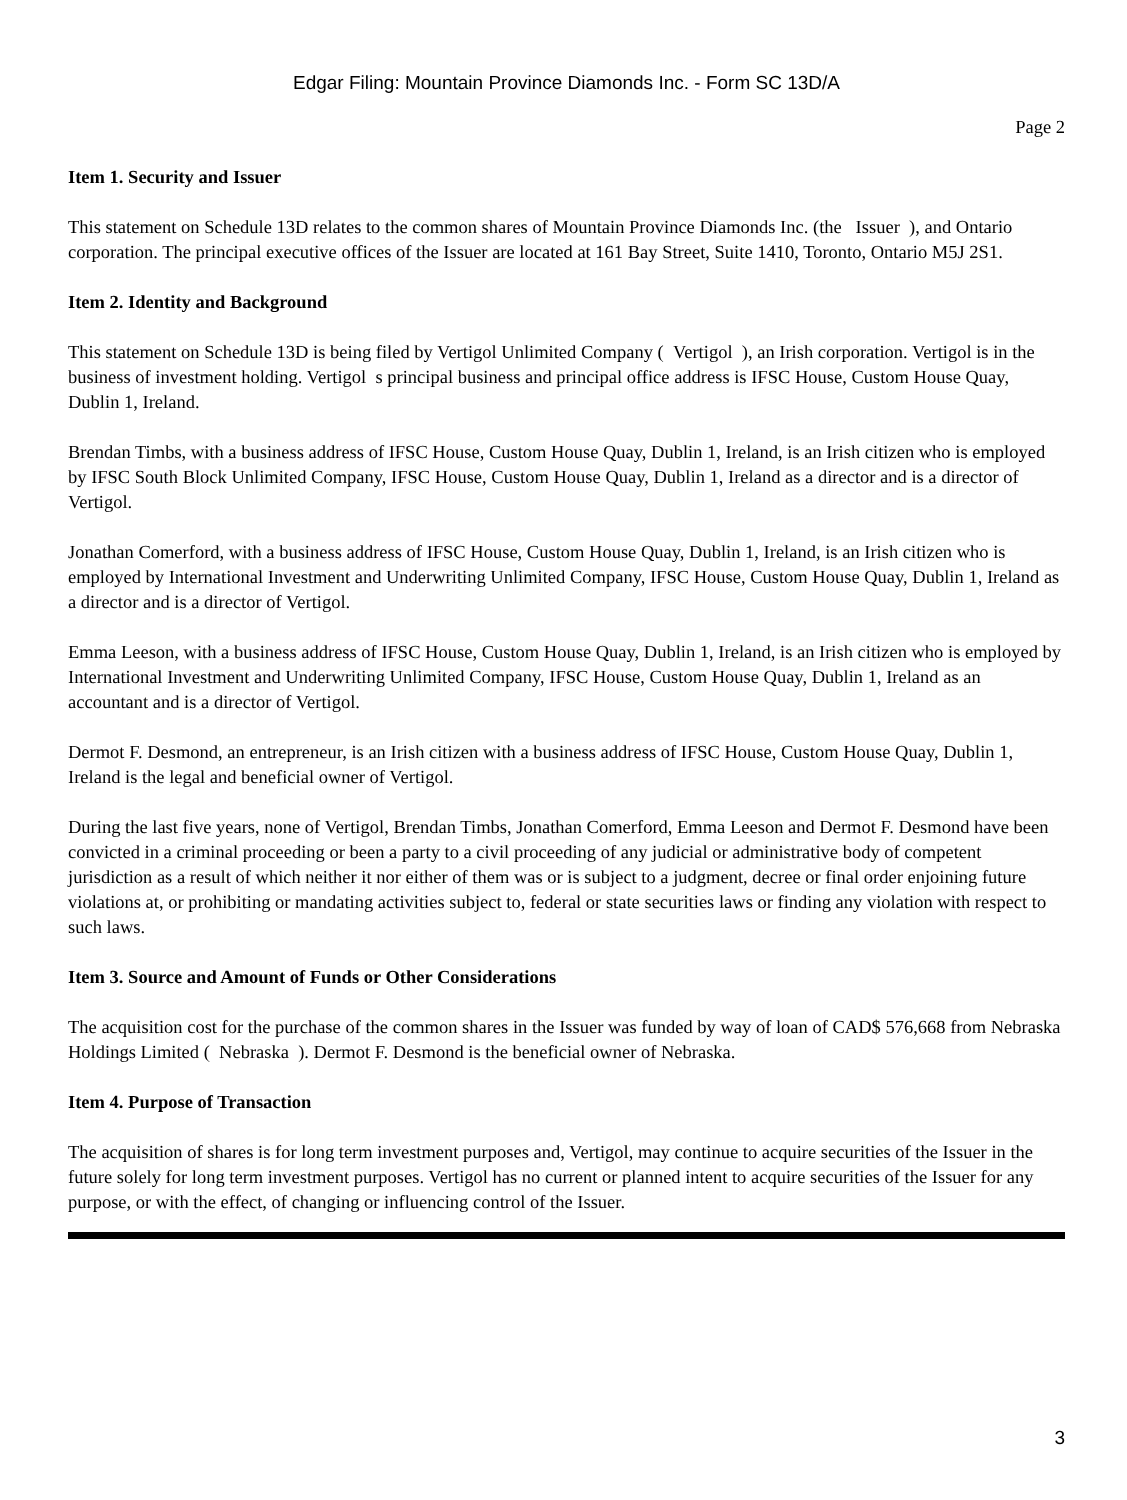Edgar Filing: Mountain Province Diamonds Inc. - Form SC 13D/A
Page 2
Item 1. Security and Issuer
This statement on Schedule 13D relates to the common shares of Mountain Province Diamonds Inc. (the Issuer ), and Ontario corporation. The principal executive offices of the Issuer are located at 161 Bay Street, Suite 1410, Toronto, Ontario M5J 2S1.
Item 2. Identity and Background
This statement on Schedule 13D is being filed by Vertigol Unlimited Company ( Vertigol ), an Irish corporation. Vertigol is in the business of investment holding. Vertigol s principal business and principal office address is IFSC House, Custom House Quay, Dublin 1, Ireland.
Brendan Timbs, with a business address of IFSC House, Custom House Quay, Dublin 1, Ireland, is an Irish citizen who is employed by IFSC South Block Unlimited Company, IFSC House, Custom House Quay, Dublin 1, Ireland as a director and is a director of Vertigol.
Jonathan Comerford, with a business address of IFSC House, Custom House Quay, Dublin 1, Ireland, is an Irish citizen who is employed by International Investment and Underwriting Unlimited Company, IFSC House, Custom House Quay, Dublin 1, Ireland as a director and is a director of Vertigol.
Emma Leeson, with a business address of IFSC House, Custom House Quay, Dublin 1, Ireland, is an Irish citizen who is employed by International Investment and Underwriting Unlimited Company, IFSC House, Custom House Quay, Dublin 1, Ireland as an accountant and is a director of Vertigol.
Dermot F. Desmond, an entrepreneur, is an Irish citizen with a business address of IFSC House, Custom House Quay, Dublin 1, Ireland is the legal and beneficial owner of Vertigol.
During the last five years, none of Vertigol, Brendan Timbs, Jonathan Comerford, Emma Leeson and Dermot F. Desmond have been convicted in a criminal proceeding or been a party to a civil proceeding of any judicial or administrative body of competent jurisdiction as a result of which neither it nor either of them was or is subject to a judgment, decree or final order enjoining future violations at, or prohibiting or mandating activities subject to, federal or state securities laws or finding any violation with respect to such laws.
Item 3. Source and Amount of Funds or Other Considerations
The acquisition cost for the purchase of the common shares in the Issuer was funded by way of loan of CAD$ 576,668 from Nebraska Holdings Limited ( Nebraska ). Dermot F. Desmond is the beneficial owner of Nebraska.
Item 4. Purpose of Transaction
The acquisition of shares is for long term investment purposes and, Vertigol, may continue to acquire securities of the Issuer in the future solely for long term investment purposes. Vertigol has no current or planned intent to acquire securities of the Issuer for any purpose, or with the effect, of changing or influencing control of the Issuer.
3